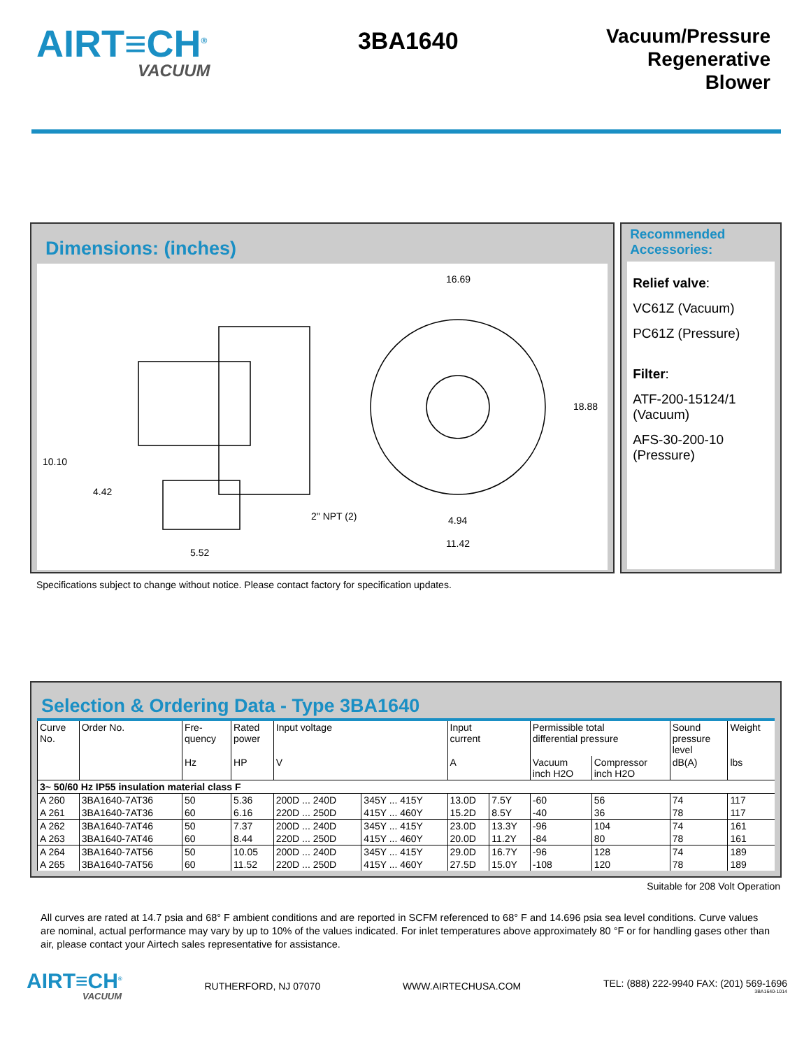AIRT≡CH<sup>®</sup>
VACUUM
3BA1640
Vacuum/Pressure
Regenerative
Blower
Dimensions: (inches)
16.69
18.88
10.10
4.42
2" NPT (2) 4.94
11.42
5.52
Recommended Accessories:
Relief valve:
VC61Z (Vacuum)
PC61Z (Pressure)
Filter:
ATF-200-15124/1
(Vacuum)
AFS-30-200-10
(Pressure)
Specifications subject to change without notice. Please contact factory for specification updates.
Selection & Ordering Data - Type 3BA1640
| Curve No. | Order No. | Fre- quency | Rated power | Input voltage | | Input current | | Permissible total differential pressure | | Sound pressure level | Weight |
| | | Hz | HP | V | | A | | Vacuum inch H2O | Compressor inch H2O | dB(A) | lbs |
| 3~ 50/60 Hz IP55 insulation material class F | | | | | | | | | | | |
| A 260 | 3BA1640-7AT36 | 50 | 5.36 | 200D ... 240D | 345Y ... 415Y | 13.0D | 7.5Y | -60 | 56 | 74 | 117 |
| A 261 | 3BA1640-7AT36 | 60 | 6.16 | 220D ... 250D | 415Y ... 460Y | 15.2D | 8.5Y | -40 | 36 | 78 | 117 |
| A 262 | 3BA1640-7AT46 | 50 | 7.37 | 200D ... 240D | 345Y ... 415Y | 23.0D | 13.3Y | -96 | 104 | 74 | 161 |
| A 263 | 3BA1640-7AT46 | 60 | 8.44 | 220D ... 250D | 415Y ... 460Y | 20.0D | 11.2Y | -84 | 80 | 78 | 161 |
| A 264 | 3BA1640-7AT56 | 50 | 10.05 | 200D ... 240D | 345Y ... 415Y | 29.0D | 16.7Y | -96 | 128 | 74 | 189 |
| A 265 | 3BA1640-7AT56 | 60 | 11.52 | 220D ... 250D | 415Y ... 460Y | 27.5D | 15.0Y | -108 | 120 | 78 | 189 |
Suitable for 208 Volt Operation
All curves are rated at 14.7 psia and 68° F ambient conditions and are reported in SCFM referenced to 68° F and 14.696 psia sea level conditions. Curve values are nominal, actual performance may vary by up to 10% of the values indicated. For inlet temperatures above approximately 80 °F or for handling gases other than air, please contact your Airtech sales representative for assistance.
AIRT≡CH<sup>®</sup>
VACUUM
RUTHERFORD, NJ 07070 WWW.AIRTECHUSA.COM TEL: (888) 222-9940 FAX: (201) 569-1696
3BA1640-1014